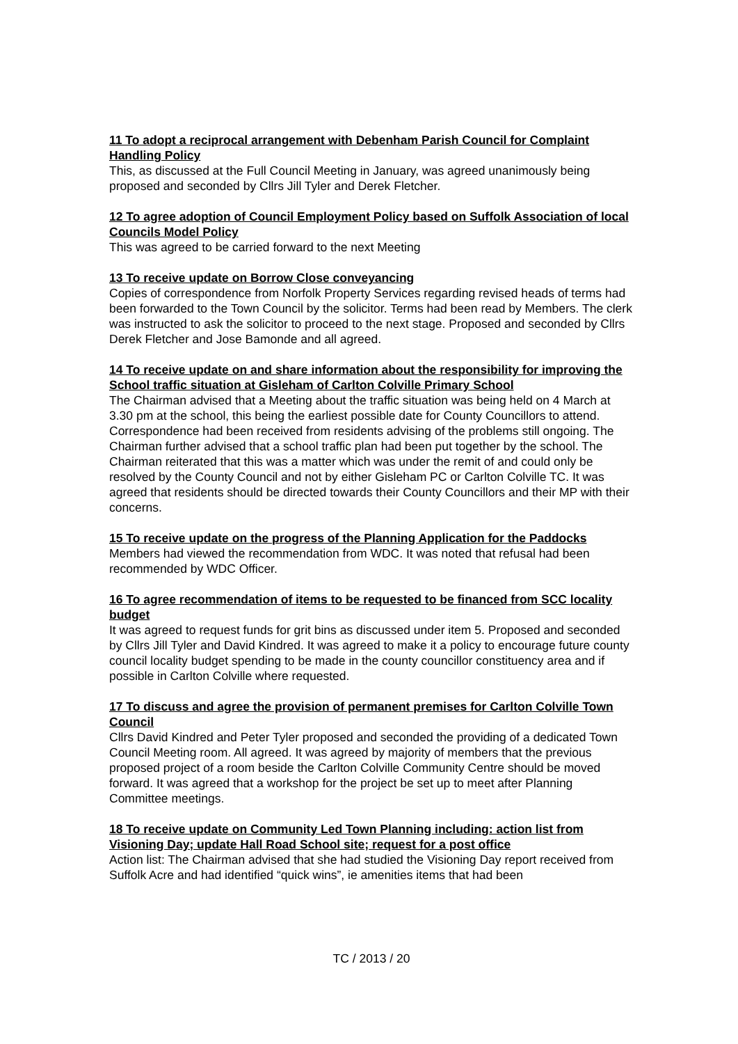11 To adopt a reciprocal arrangement with Debenham Parish Council for Complaint Handling Policy
This, as discussed at the Full Council Meeting in January, was agreed unanimously being proposed and seconded by Cllrs Jill Tyler and Derek Fletcher.
12 To agree adoption of Council Employment Policy based on Suffolk Association of local Councils Model Policy
This was agreed to be carried forward to the next Meeting
13 To receive update on Borrow Close conveyancing
Copies of correspondence from Norfolk Property Services regarding revised heads of terms had been forwarded to the Town Council by the solicitor. Terms had been read by Members. The clerk was instructed to ask the solicitor to proceed to the next stage. Proposed and seconded by Cllrs Derek Fletcher and Jose Bamonde and all agreed.
14 To receive update on and share information about the responsibility for improving the School traffic situation at Gisleham of Carlton Colville Primary School
The Chairman advised that a Meeting about the traffic situation was being held on 4 March at 3.30 pm at the school, this being the earliest possible date for County Councillors to attend. Correspondence had been received from residents advising of the problems still ongoing. The Chairman further advised that a school traffic plan had been put together by the school. The Chairman reiterated that this was a matter which was under the remit of and could only be resolved by the County Council and not by either Gisleham PC or Carlton Colville TC. It was agreed that residents should be directed towards their County Councillors and their MP with their concerns.
15 To receive update on the progress of the Planning Application for the Paddocks
Members had viewed the recommendation from WDC. It was noted that refusal had been recommended by WDC Officer.
16 To agree recommendation of items to be requested to be financed from SCC locality budget
It was agreed to request funds for grit bins as discussed under item 5. Proposed and seconded by Cllrs Jill Tyler and David Kindred. It was agreed to make it a policy to encourage future county council locality budget spending to be made in the county councillor constituency area and if possible in Carlton Colville where requested.
17 To discuss and agree the provision of permanent premises for Carlton Colville Town Council
Cllrs David Kindred and Peter Tyler proposed and seconded the providing of a dedicated Town Council Meeting room. All agreed. It was agreed by majority of members that the previous proposed project of a room beside the Carlton Colville Community Centre should be moved forward. It was agreed that a workshop for the project be set up to meet after Planning Committee meetings.
18 To receive update on Community Led Town Planning including: action list from Visioning Day; update Hall Road School site; request for a post office
Action list: The Chairman advised that she had studied the Visioning Day report received from Suffolk Acre and had identified “quick wins”, ie amenities items that had been
TC / 2013 / 20